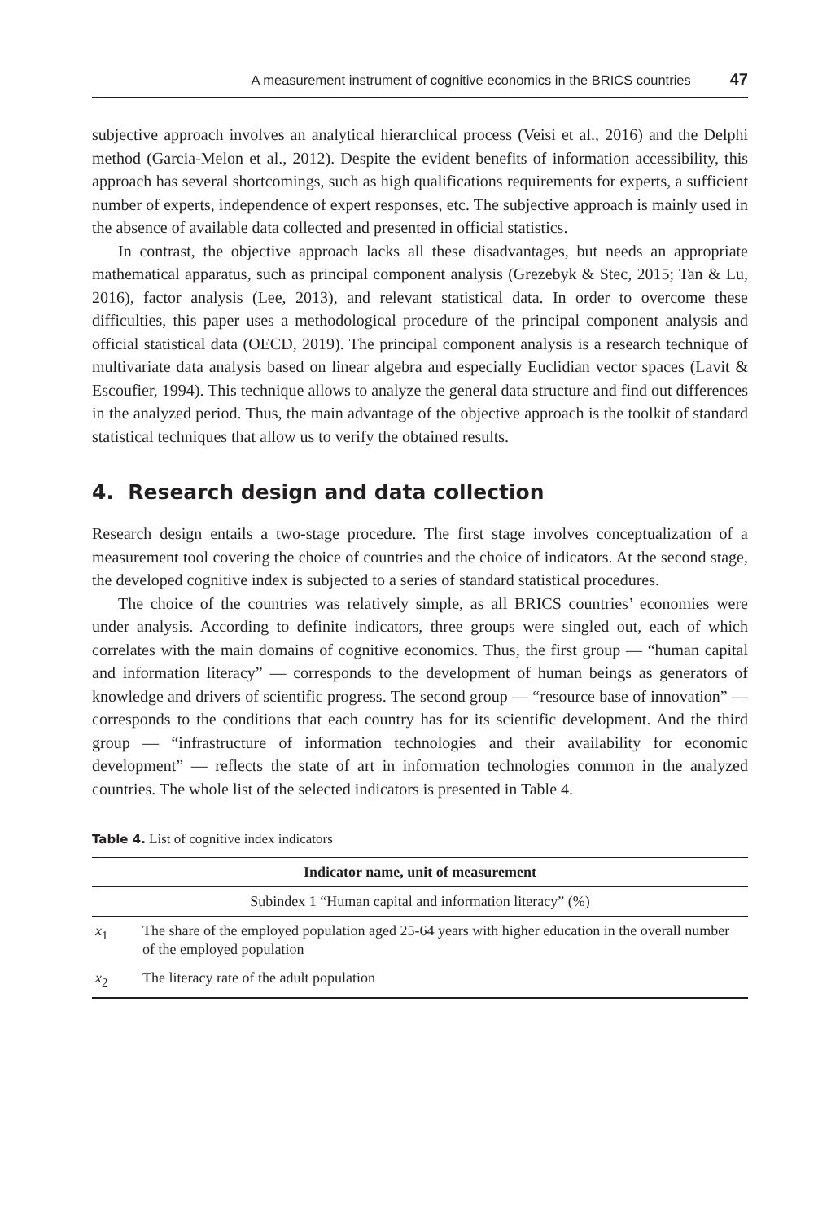A measurement instrument of cognitive economics in the BRICS countries 47
subjective approach involves an analytical hierarchical process (Veisi et al., 2016) and the Delphi method (Garcia-Melon et al., 2012). Despite the evident benefits of information accessibility, this approach has several shortcomings, such as high qualifications requirements for experts, a sufficient number of experts, independence of expert responses, etc. The subjective approach is mainly used in the absence of available data collected and presented in official statistics.
In contrast, the objective approach lacks all these disadvantages, but needs an appropriate mathematical apparatus, such as principal component analysis (Grezebyk & Stec, 2015; Tan & Lu, 2016), factor analysis (Lee, 2013), and relevant statistical data. In order to overcome these difficulties, this paper uses a methodological procedure of the principal component analysis and official statistical data (OECD, 2019). The principal component analysis is a research technique of multivariate data analysis based on linear algebra and especially Euclidian vector spaces (Lavit & Escoufier, 1994). This technique allows to analyze the general data structure and find out differences in the analyzed period. Thus, the main advantage of the objective approach is the toolkit of standard statistical techniques that allow us to verify the obtained results.
4. Research design and data collection
Research design entails a two-stage procedure. The first stage involves conceptualization of a measurement tool covering the choice of countries and the choice of indicators. At the second stage, the developed cognitive index is subjected to a series of standard statistical procedures.
The choice of the countries was relatively simple, as all BRICS countries’ economies were under analysis. According to definite indicators, three groups were singled out, each of which correlates with the main domains of cognitive economics. Thus, the first group — “human capital and information literacy” — corresponds to the development of human beings as generators of knowledge and drivers of scientific progress. The second group — “resource base of innovation” — corresponds to the conditions that each country has for its scientific development. And the third group — “infrastructure of information technologies and their availability for economic development” — reflects the state of art in information technologies common in the analyzed countries. The whole list of the selected indicators is presented in Table 4.
Table 4. List of cognitive index indicators
| Indicator name, unit of measurement | |
| --- | --- |
| Subindex 1 “Human capital and information literacy” (%) | |
| x<sub>1</sub> | The share of the employed population aged 25-64 years with higher education in the overall number of the employed population |
| x<sub>2</sub> | The literacy rate of the adult population |